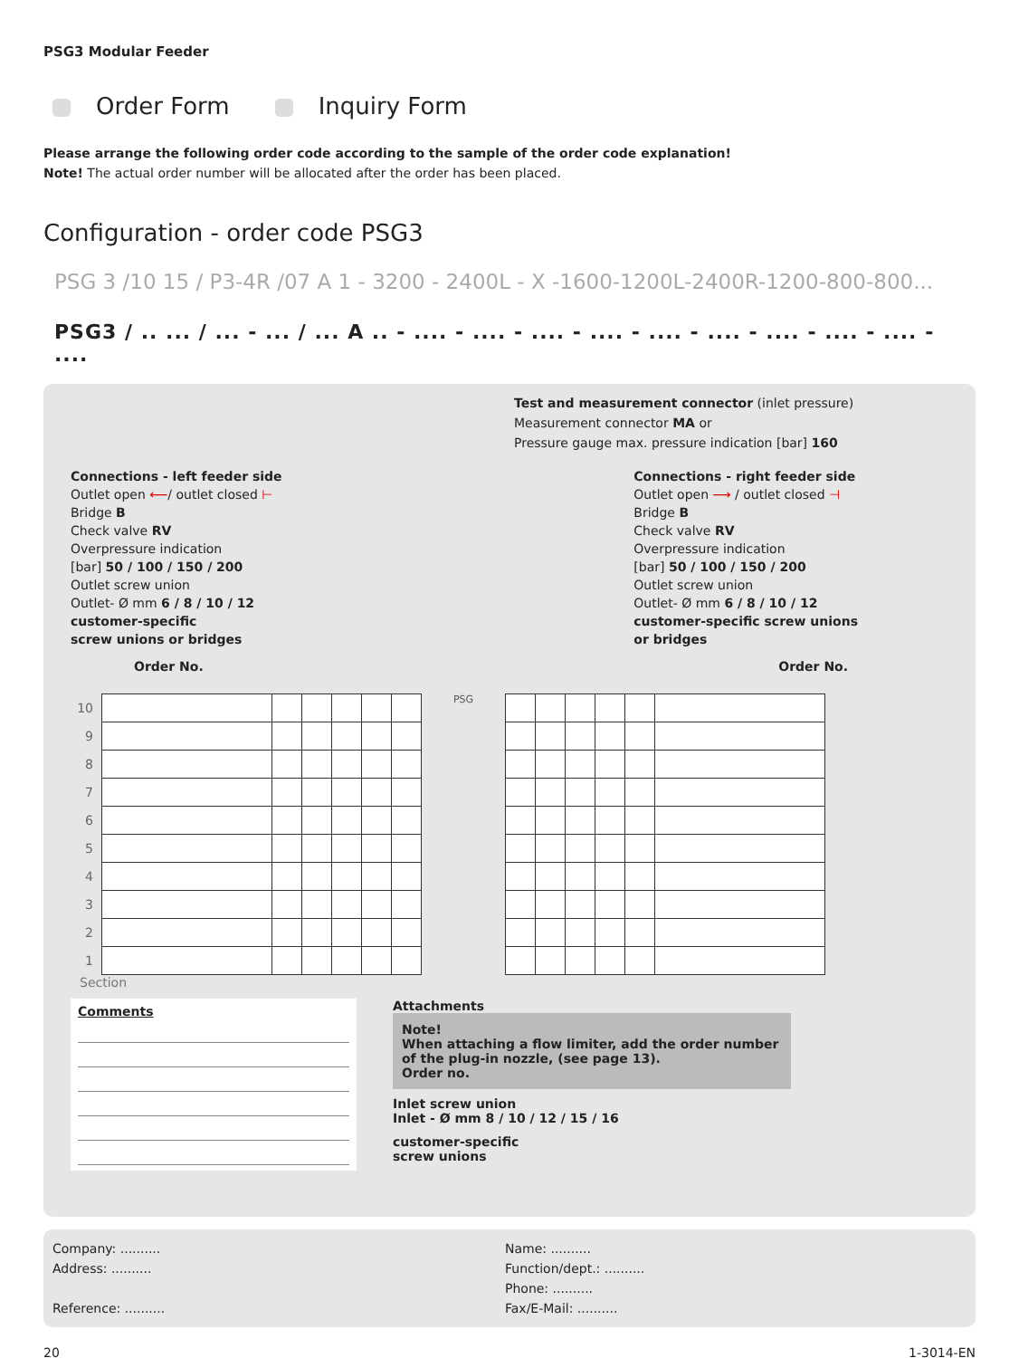PSG3 Modular Feeder
Order Form Inquiry Form
Please arrange the following order code according to the sample of the order code explanation!
Note! The actual order number will be allocated after the order has been placed.
Configuration - order code PSG3
PSG 3 /10 15 / P3-4R /07 A 1 - 3200 - 2400L - X -1600-1200L-2400R-1200-800-800...
PSG3 / .. ... / ... - ... / ... A .. - .... - .... - .... - .... - .... - .... - .... - .... - .... - ....
Test and measurement connector (inlet pressure)
Measurement connector MA or
Pressure gauge max. pressure indication [bar] 160
Connections - left feeder side
Outlet open ⟵/ outlet closed ⊢
Bridge B
Check valve RV
Overpressure indication
[bar] 50 / 100 / 150 / 200
Outlet screw union
Outlet- Ø mm 6 / 8 / 10 / 12
customer-specific
screw unions or bridges
Order No.
Connections - right feeder side
Outlet open ⟶ / outlet closed ⊣
Bridge B
Check valve RV
Overpressure indication
[bar] 50 / 100 / 150 / 200
Outlet screw union
Outlet- Ø mm 6 / 8 / 10 / 12
customer-specific screw unions
or bridges
Order No.
| 10 |
| 9 |
| 8 |
| 7 |
| 6 |
| 5 |
| 4 |
| 3 |
| 2 |
| 1 |
PSG
Section
Comments
Attachments
Note!
When attaching a flow limiter, add the order number of the plug-in nozzle, (see page 13).
Order no.
Inlet screw union
Inlet - Ø mm 8 / 10 / 12 / 15 / 16
customer-specific
screw unions
Company: ..........
Address: ..........
Reference: ..........
Name: ..........
Function/dept.: ..........
Phone: ..........
Fax/E-Mail: ..........
20 1-3014-EN